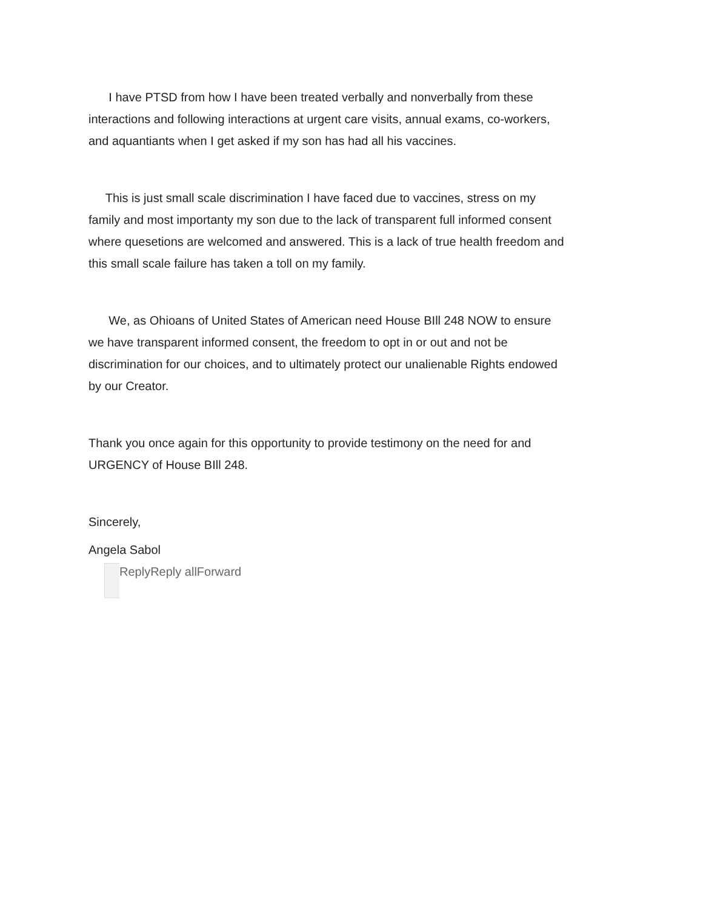I have PTSD from how I have been treated verbally and nonverbally from these interactions and following interactions at urgent care visits, annual exams, co-workers, and aquantiants when I get asked if my son has had all his vaccines.
This is just small scale discrimination I have faced due to vaccines, stress on my family and most importanty my son due to the lack of transparent full informed consent where quesetions are welcomed and answered. This is a lack of true health freedom and this small scale failure has taken a toll on my family.
We, as Ohioans of United States of American need House BIll 248 NOW to ensure we have transparent informed consent, the freedom to opt in or out and not be discrimination for our choices, and to ultimately protect our unalienable Rights endowed by our Creator.
Thank you once again for this opportunity to provide testimony on the need for and URGENCY of House BIll 248.
Sincerely,
Angela Sabol
Reply Reply all Forward